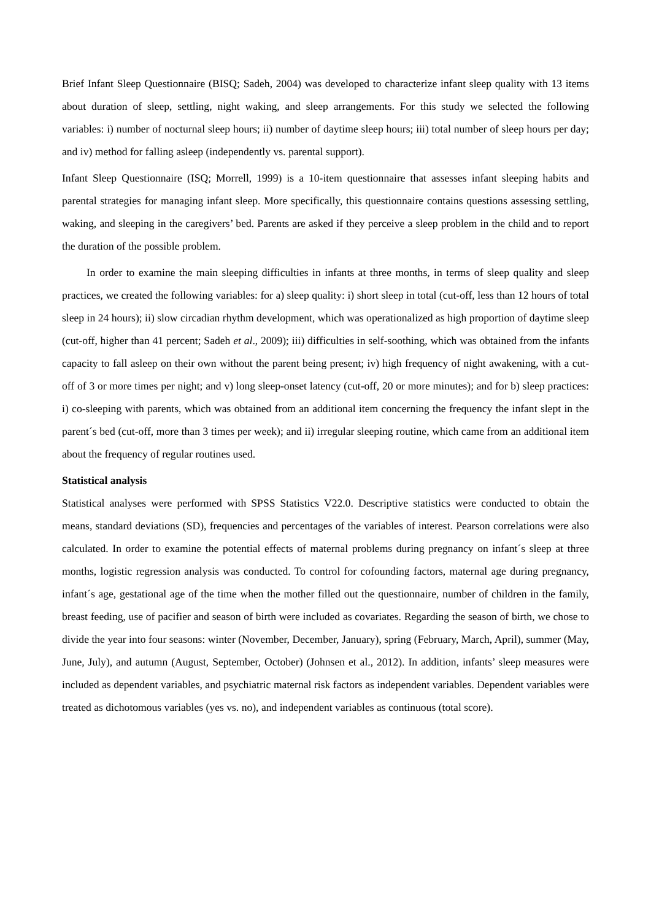Brief Infant Sleep Questionnaire (BISQ; Sadeh, 2004) was developed to characterize infant sleep quality with 13 items about duration of sleep, settling, night waking, and sleep arrangements. For this study we selected the following variables: i) number of nocturnal sleep hours; ii) number of daytime sleep hours; iii) total number of sleep hours per day; and iv) method for falling asleep (independently vs. parental support).
Infant Sleep Questionnaire (ISQ; Morrell, 1999) is a 10-item questionnaire that assesses infant sleeping habits and parental strategies for managing infant sleep. More specifically, this questionnaire contains questions assessing settling, waking, and sleeping in the caregivers’ bed. Parents are asked if they perceive a sleep problem in the child and to report the duration of the possible problem.
In order to examine the main sleeping difficulties in infants at three months, in terms of sleep quality and sleep practices, we created the following variables: for a) sleep quality: i) short sleep in total (cut-off, less than 12 hours of total sleep in 24 hours); ii) slow circadian rhythm development, which was operationalized as high proportion of daytime sleep (cut-off, higher than 41 percent; Sadeh et al., 2009); iii) difficulties in self-soothing, which was obtained from the infants capacity to fall asleep on their own without the parent being present; iv) high frequency of night awakening, with a cut-off of 3 or more times per night; and v) long sleep-onset latency (cut-off, 20 or more minutes); and for b) sleep practices: i) co-sleeping with parents, which was obtained from an additional item concerning the frequency the infant slept in the parent´s bed (cut-off, more than 3 times per week); and ii) irregular sleeping routine, which came from an additional item about the frequency of regular routines used.
Statistical analysis
Statistical analyses were performed with SPSS Statistics V22.0. Descriptive statistics were conducted to obtain the means, standard deviations (SD), frequencies and percentages of the variables of interest. Pearson correlations were also calculated. In order to examine the potential effects of maternal problems during pregnancy on infant´s sleep at three months, logistic regression analysis was conducted. To control for cofounding factors, maternal age during pregnancy, infant´s age, gestational age of the time when the mother filled out the questionnaire, number of children in the family, breast feeding, use of pacifier and season of birth were included as covariates. Regarding the season of birth, we chose to divide the year into four seasons: winter (November, December, January), spring (February, March, April), summer (May, June, July), and autumn (August, September, October) (Johnsen et al., 2012). In addition, infants’ sleep measures were included as dependent variables, and psychiatric maternal risk factors as independent variables. Dependent variables were treated as dichotomous variables (yes vs. no), and independent variables as continuous (total score).